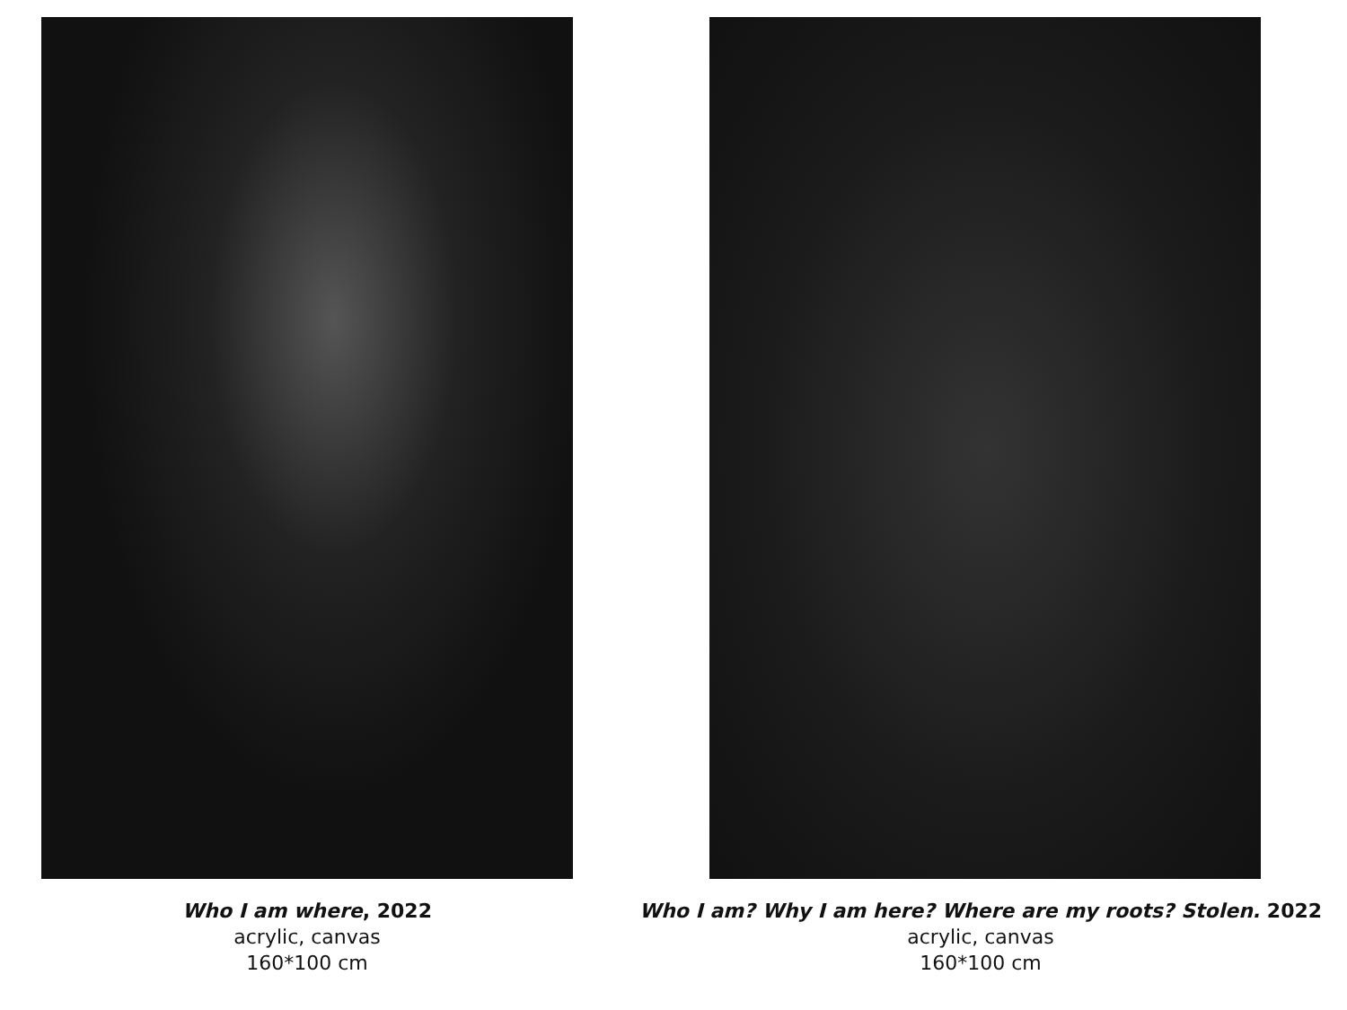Who I am where, 2022
acrylic, canvas
160*100 cm
Who I am? Why I am here? Where are my roots? Stolen. 2022
acrylic, canvas
160*100 cm